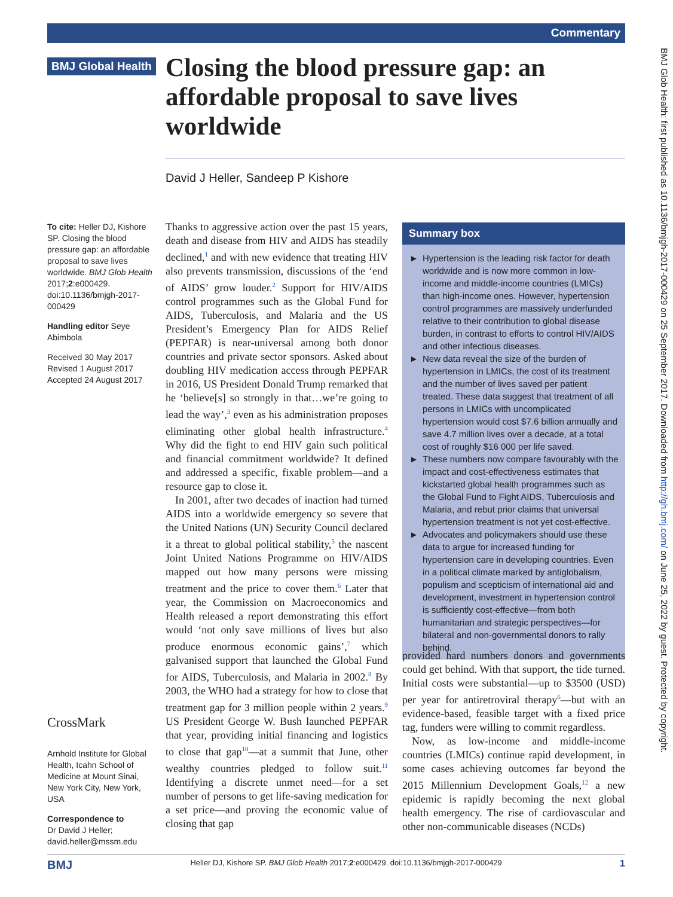Commentary
BMJ Glob Health: first published as 10.1136/bmjgh-2017-000429 on 25 September 2017. Downloaded from http://gh.bmj.com/ on June 25, 2022 by guest. Protected by copyright.
BMJ Global Health
Closing the blood pressure gap: an affordable proposal to save lives worldwide
David J Heller, Sandeep P Kishore
To cite: Heller DJ, Kishore SP. Closing the blood pressure gap: an affordable proposal to save lives worldwide. BMJ Glob Health 2017;2:e000429. doi:10.1136/bmjgh-2017-000429
Handling editor Seye Abimbola
Received 30 May 2017
Revised 1 August 2017
Accepted 24 August 2017
CrossMark
Arnhold Institute for Global Health, Icahn School of Medicine at Mount Sinai, New York City, New York, USA
Correspondence to
Dr David J Heller;
david.heller@mssm.edu
Thanks to aggressive action over the past 15 years, death and disease from HIV and AIDS has steadily declined,<sup>1</sup> and with new evidence that treating HIV also prevents transmission, discussions of the ‘end of AIDS’ grow louder.<sup>2</sup> Support for HIV/AIDS control programmes such as the Global Fund for AIDS, Tuberculosis, and Malaria and the US President’s Emergency Plan for AIDS Relief (PEPFAR) is near-universal among both donor countries and private sector sponsors. Asked about doubling HIV medication access through PEPFAR in 2016, US President Donald Trump remarked that he ‘believe[s] so strongly in that…we’re going to lead the way’,<sup>3</sup> even as his administration proposes eliminating other global health infrastructure.<sup>4</sup> Why did the fight to end HIV gain such political and financial commitment worldwide? It defined and addressed a specific, fixable problem—and a resource gap to close it.
In 2001, after two decades of inaction had turned AIDS into a worldwide emergency so severe that the United Nations (UN) Security Council declared it a threat to global political stability,<sup>5</sup> the nascent Joint United Nations Programme on HIV/AIDS mapped out how many persons were missing treatment and the price to cover them.<sup>6</sup> Later that year, the Commission on Macroeconomics and Health released a report demonstrating this effort would ‘not only save millions of lives but also produce enormous economic gains’,<sup>7</sup> which galvanised support that launched the Global Fund for AIDS, Tuberculosis, and Malaria in 2002.<sup>8</sup> By 2003, the WHO had a strategy for how to close that treatment gap for 3 million people within 2 years.<sup>9</sup> US President George W. Bush launched PEPFAR that year, providing initial financing and logistics to close that gap<sup>10</sup>—at a summit that June, other wealthy countries pledged to follow suit.<sup>11</sup> Identifying a discrete unmet need—for a set number of persons to get life-saving medication for a set price—and proving the economic value of closing that gap
Summary box
► Hypertension is the leading risk factor for death worldwide and is now more common in low-income and middle-income countries (LMICs) than high-income ones. However, hypertension control programmes are massively underfunded relative to their contribution to global disease burden, in contrast to efforts to control HIV/AIDS and other infectious diseases.
► New data reveal the size of the burden of hypertension in LMICs, the cost of its treatment and the number of lives saved per patient treated. These data suggest that treatment of all persons in LMICs with uncomplicated hypertension would cost $7.6 billion annually and save 4.7 million lives over a decade, at a total cost of roughly $16 000 per life saved.
► These numbers now compare favourably with the impact and cost-effectiveness estimates that kickstarted global health programmes such as the Global Fund to Fight AIDS, Tuberculosis and Malaria, and rebut prior claims that universal hypertension treatment is not yet cost-effective.
► Advocates and policymakers should use these data to argue for increased funding for hypertension care in developing countries. Even in a political climate marked by antiglobalism, populism and scepticism of international aid and development, investment in hypertension control is sufficiently cost-effective—from both humanitarian and strategic perspectives—for bilateral and non-governmental donors to rally behind.
provided hard numbers donors and governments could get behind. With that support, the tide turned. Initial costs were substantial—up to $3500 (USD) per year for antiretroviral therapy<sup>6</sup>—but with an evidence-based, feasible target with a fixed price tag, funders were willing to commit regardless.
Now, as low-income and middle-income countries (LMICs) continue rapid development, in some cases achieving outcomes far beyond the 2015 Millennium Development Goals,<sup>12</sup> a new epidemic is rapidly becoming the next global health emergency. The rise of cardiovascular and other non-communicable diseases (NCDs)
BMJ Heller DJ, Kishore SP. BMJ Glob Health 2017;2:e000429. doi:10.1136/bmjgh-2017-000429 1